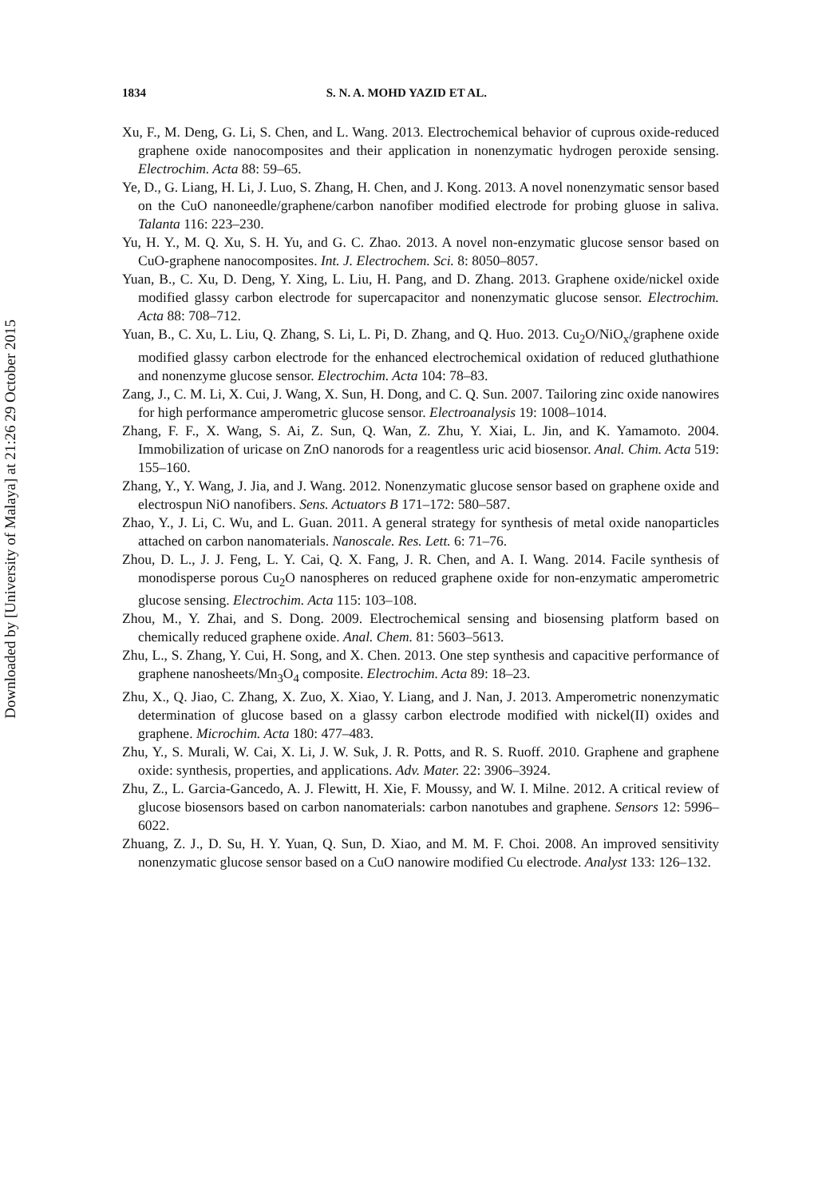Downloaded by [University of Malaya] at 21:26 29 October 2015
1834 S. N. A. MOHD YAZID ET AL.
Xu, F., M. Deng, G. Li, S. Chen, and L. Wang. 2013. Electrochemical behavior of cuprous oxide-reduced graphene oxide nanocomposites and their application in nonenzymatic hydrogen peroxide sensing. Electrochim. Acta 88: 59–65.
Ye, D., G. Liang, H. Li, J. Luo, S. Zhang, H. Chen, and J. Kong. 2013. A novel nonenzymatic sensor based on the CuO nanoneedle/graphene/carbon nanofiber modified electrode for probing gluose in saliva. Talanta 116: 223–230.
Yu, H. Y., M. Q. Xu, S. H. Yu, and G. C. Zhao. 2013. A novel non-enzymatic glucose sensor based on CuO-graphene nanocomposites. Int. J. Electrochem. Sci. 8: 8050–8057.
Yuan, B., C. Xu, D. Deng, Y. Xing, L. Liu, H. Pang, and D. Zhang. 2013. Graphene oxide/nickel oxide modified glassy carbon electrode for supercapacitor and nonenzymatic glucose sensor. Electrochim. Acta 88: 708–712.
Yuan, B., C. Xu, L. Liu, Q. Zhang, S. Li, L. Pi, D. Zhang, and Q. Huo. 2013. Cu<sub>2</sub>O/NiO<sub>x</sub>/graphene oxide modified glassy carbon electrode for the enhanced electrochemical oxidation of reduced gluthathione and nonenzyme glucose sensor. Electrochim. Acta 104: 78–83.
Zang, J., C. M. Li, X. Cui, J. Wang, X. Sun, H. Dong, and C. Q. Sun. 2007. Tailoring zinc oxide nanowires for high performance amperometric glucose sensor. Electroanalysis 19: 1008–1014.
Zhang, F. F., X. Wang, S. Ai, Z. Sun, Q. Wan, Z. Zhu, Y. Xiai, L. Jin, and K. Yamamoto. 2004. Immobilization of uricase on ZnO nanorods for a reagentless uric acid biosensor. Anal. Chim. Acta 519: 155–160.
Zhang, Y., Y. Wang, J. Jia, and J. Wang. 2012. Nonenzymatic glucose sensor based on graphene oxide and electrospun NiO nanofibers. Sens. Actuators B 171–172: 580–587.
Zhao, Y., J. Li, C. Wu, and L. Guan. 2011. A general strategy for synthesis of metal oxide nanoparticles attached on carbon nanomaterials. Nanoscale. Res. Lett. 6: 71–76.
Zhou, D. L., J. J. Feng, L. Y. Cai, Q. X. Fang, J. R. Chen, and A. I. Wang. 2014. Facile synthesis of monodisperse porous Cu<sub>2</sub>O nanospheres on reduced graphene oxide for non-enzymatic amperometric glucose sensing. Electrochim. Acta 115: 103–108.
Zhou, M., Y. Zhai, and S. Dong. 2009. Electrochemical sensing and biosensing platform based on chemically reduced graphene oxide. Anal. Chem. 81: 5603–5613.
Zhu, L., S. Zhang, Y. Cui, H. Song, and X. Chen. 2013. One step synthesis and capacitive performance of graphene nanosheets/Mn<sub>3</sub>O<sub>4</sub> composite. Electrochim. Acta 89: 18–23.
Zhu, X., Q. Jiao, C. Zhang, X. Zuo, X. Xiao, Y. Liang, and J. Nan, J. 2013. Amperometric nonenzymatic determination of glucose based on a glassy carbon electrode modified with nickel(II) oxides and graphene. Microchim. Acta 180: 477–483.
Zhu, Y., S. Murali, W. Cai, X. Li, J. W. Suk, J. R. Potts, and R. S. Ruoff. 2010. Graphene and graphene oxide: synthesis, properties, and applications. Adv. Mater. 22: 3906–3924.
Zhu, Z., L. Garcia-Gancedo, A. J. Flewitt, H. Xie, F. Moussy, and W. I. Milne. 2012. A critical review of glucose biosensors based on carbon nanomaterials: carbon nanotubes and graphene. Sensors 12: 5996–6022.
Zhuang, Z. J., D. Su, H. Y. Yuan, Q. Sun, D. Xiao, and M. M. F. Choi. 2008. An improved sensitivity nonenzymatic glucose sensor based on a CuO nanowire modified Cu electrode. Analyst 133: 126–132.